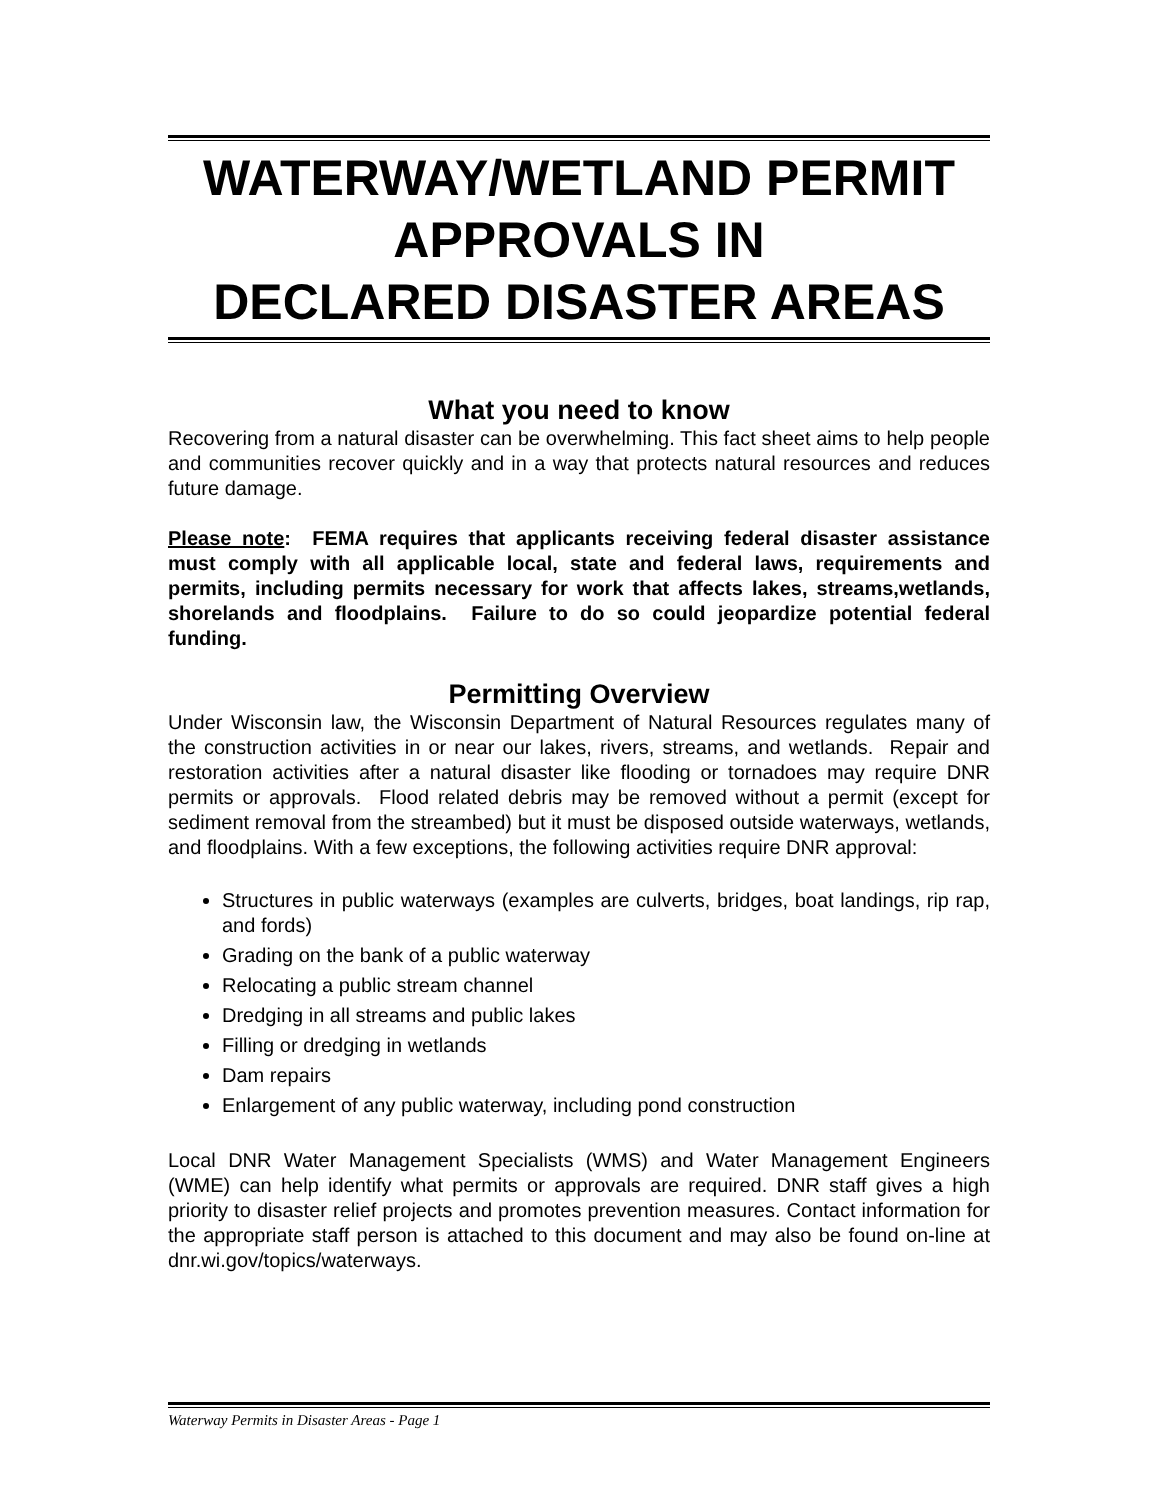WATERWAY/WETLAND PERMIT
APPROVALS IN
DECLARED DISASTER AREAS
What you need to know
Recovering from a natural disaster can be overwhelming. This fact sheet aims to help people and communities recover quickly and in a way that protects natural resources and reduces future damage.
Please note: FEMA requires that applicants receiving federal disaster assistance must comply with all applicable local, state and federal laws, requirements and permits, including permits necessary for work that affects lakes, streams,wetlands, shorelands and floodplains. Failure to do so could jeopardize potential federal funding.
Permitting Overview
Under Wisconsin law, the Wisconsin Department of Natural Resources regulates many of the construction activities in or near our lakes, rivers, streams, and wetlands. Repair and restoration activities after a natural disaster like flooding or tornadoes may require DNR permits or approvals. Flood related debris may be removed without a permit (except for sediment removal from the streambed) but it must be disposed outside waterways, wetlands, and floodplains. With a few exceptions, the following activities require DNR approval:
Structures in public waterways (examples are culverts, bridges, boat landings, rip rap, and fords)
Grading on the bank of a public waterway
Relocating a public stream channel
Dredging in all streams and public lakes
Filling or dredging in wetlands
Dam repairs
Enlargement of any public waterway, including pond construction
Local DNR Water Management Specialists (WMS) and Water Management Engineers (WME) can help identify what permits or approvals are required. DNR staff gives a high priority to disaster relief projects and promotes prevention measures. Contact information for the appropriate staff person is attached to this document and may also be found on-line at dnr.wi.gov/topics/waterways.
Waterway Permits in Disaster Areas - Page 1